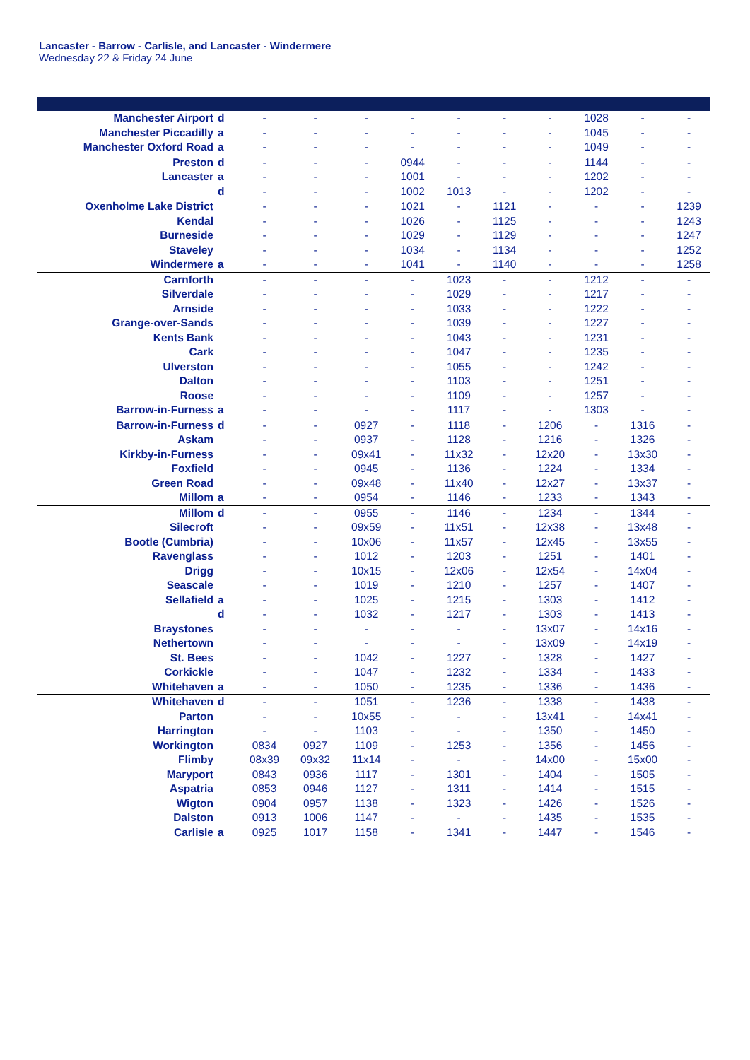Lancaster - Barrow - Carlisle, and Lancaster - Windermere
Wednesday 22 & Friday 24 June
| Manchester Airport | d | - | - | - | - | - | - | - | 1028 | - | - |
| Manchester Piccadilly | a | - | - | - | - | - | - | - | 1045 | - | - |
| Manchester Oxford Road | a | - | - | - | - | - | - | - | 1049 | - | - |
| Preston | d | - | - | - | 0944 | - | - | - | 1144 | - | - |
| Lancaster | a | - | - | - | 1001 | - | - | - | 1202 | - | - |
| | d | - | - | - | 1002 | 1013 | - | - | 1202 | - | - |
| Oxenholme Lake District | | - | - | - | 1021 | - | 1121 | - | - | - | 1239 |
| Kendal | | - | - | - | 1026 | - | 1125 | - | - | - | 1243 |
| Burneside | | - | - | - | 1029 | - | 1129 | - | - | - | 1247 |
| Staveley | | - | - | - | 1034 | - | 1134 | - | - | - | 1252 |
| Windermere | a | - | - | - | 1041 | - | 1140 | - | - | - | 1258 |
| Carnforth | | - | - | - | - | 1023 | - | - | 1212 | - | - |
| Silverdale | | - | - | - | - | 1029 | - | - | 1217 | - | - |
| Arnside | | - | - | - | - | 1033 | - | - | 1222 | - | - |
| Grange-over-Sands | | - | - | - | - | 1039 | - | - | 1227 | - | - |
| Kents Bank | | - | - | - | - | 1043 | - | - | 1231 | - | - |
| Cark | | - | - | - | - | 1047 | - | - | 1235 | - | - |
| Ulverston | | - | - | - | - | 1055 | - | - | 1242 | - | - |
| Dalton | | - | - | - | - | 1103 | - | - | 1251 | - | - |
| Roose | | - | - | - | - | 1109 | - | - | 1257 | - | - |
| Barrow-in-Furness | a | - | - | - | - | 1117 | - | - | 1303 | - | - |
| Barrow-in-Furness | d | - | - | 0927 | - | 1118 | - | 1206 | - | 1316 | - |
| Askam | | - | - | 0937 | - | 1128 | - | 1216 | - | 1326 | - |
| Kirkby-in-Furness | | - | - | 09x41 | - | 11x32 | - | 12x20 | - | 13x30 | - |
| Foxfield | | - | - | 0945 | - | 1136 | - | 1224 | - | 1334 | - |
| Green Road | | - | - | 09x48 | - | 11x40 | - | 12x27 | - | 13x37 | - |
| Millom | a | - | - | 0954 | - | 1146 | - | 1233 | - | 1343 | - |
| Millom | d | - | - | 0955 | - | 1146 | - | 1234 | - | 1344 | - |
| Silecroft | | - | - | 09x59 | - | 11x51 | - | 12x38 | - | 13x48 | - |
| Bootle (Cumbria) | | - | - | 10x06 | - | 11x57 | - | 12x45 | - | 13x55 | - |
| Ravenglass | | - | - | 1012 | - | 1203 | - | 1251 | - | 1401 | - |
| Drigg | | - | - | 10x15 | - | 12x06 | - | 12x54 | - | 14x04 | - |
| Seascale | | - | - | 1019 | - | 1210 | - | 1257 | - | 1407 | - |
| Sellafield | a | - | - | 1025 | - | 1215 | - | 1303 | - | 1412 | - |
| | d | - | - | 1032 | - | 1217 | - | 1303 | - | 1413 | - |
| Braystones | | - | - | - | - | - | - | 13x07 | - | 14x16 | - |
| Nethertown | | - | - | - | - | - | - | 13x09 | - | 14x19 | - |
| St. Bees | | - | - | 1042 | - | 1227 | - | 1328 | - | 1427 | - |
| Corkickle | | - | - | 1047 | - | 1232 | - | 1334 | - | 1433 | - |
| Whitehaven | a | - | - | 1050 | - | 1235 | - | 1336 | - | 1436 | - |
| Whitehaven | d | - | - | 1051 | - | 1236 | - | 1338 | - | 1438 | - |
| Parton | | - | - | 10x55 | - | - | - | 13x41 | - | 14x41 | - |
| Harrington | | - | - | 1103 | - | - | - | 1350 | - | 1450 | - |
| Workington | | 0834 | 0927 | 1109 | - | 1253 | - | 1356 | - | 1456 | - |
| Flimby | | 08x39 | 09x32 | 11x14 | - | - | - | 14x00 | - | 15x00 | - |
| Maryport | | 0843 | 0936 | 1117 | - | 1301 | - | 1404 | - | 1505 | - |
| Aspatria | | 0853 | 0946 | 1127 | - | 1311 | - | 1414 | - | 1515 | - |
| Wigton | | 0904 | 0957 | 1138 | - | 1323 | - | 1426 | - | 1526 | - |
| Dalston | | 0913 | 1006 | 1147 | - | - | - | 1435 | - | 1535 | - |
| Carlisle | a | 0925 | 1017 | 1158 | - | 1341 | - | 1447 | - | 1546 | - |